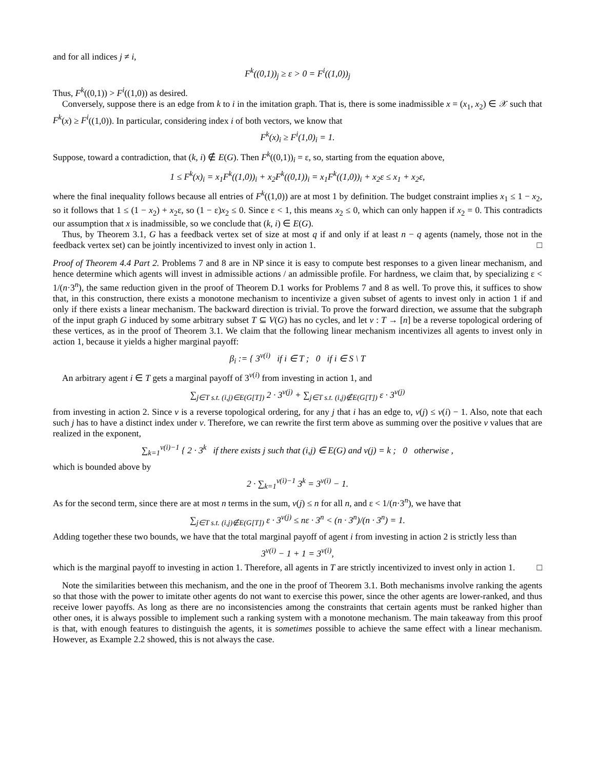and for all indices j ≠ i,
F<sup>k</sup>((0,1))<sub>j</sub> ≥ ε > 0 = F<sup>i</sup>((1,0))<sub>j</sub>
Thus, F<sup>k</sup>((0,1)) > F<sup>i</sup>((1,0)) as desired.
Conversely, suppose there is an edge from k to i in the imitation graph. That is, there is some inadmissible x = (x<sub>1</sub>, x<sub>2</sub>) ∈ 𝒳 such that F<sup>k</sup>(x) ≥ F<sup>i</sup>((1,0)). In particular, considering index i of both vectors, we know that
F<sup>k</sup>(x)<sub>i</sub> ≥ F<sup>i</sup>(1,0)<sub>i</sub> = 1.
Suppose, toward a contradiction, that (k, i) ∉ E(G). Then F<sup>k</sup>((0,1))<sub>i</sub> = ε, so, starting from the equation above,
1 ≤ F<sup>k</sup>(x)<sub>i</sub> = x<sub>1</sub>F<sup>k</sup>((1,0))<sub>i</sub> + x<sub>2</sub>F<sup>k</sup>((0,1))<sub>i</sub> = x<sub>1</sub>F<sup>k</sup>((1,0))<sub>i</sub> + x<sub>2</sub>ε ≤ x<sub>1</sub> + x<sub>2</sub>ε,
where the final inequality follows because all entries of F<sup>k</sup>((1,0)) are at most 1 by definition. The budget constraint implies x<sub>1</sub> ≤ 1 − x<sub>2</sub>, so it follows that 1 ≤ (1 − x<sub>2</sub>) + x<sub>2</sub>ε, so (1 − ε)x<sub>2</sub> ≤ 0. Since ε < 1, this means x<sub>2</sub> ≤ 0, which can only happen if x<sub>2</sub> = 0. This contradicts our assumption that x is inadmissible, so we conclude that (k, i) ∈ E(G).
Thus, by Theorem 3.1, G has a feedback vertex set of size at most q if and only if at least n − q agents (namely, those not in the feedback vertex set) can be jointly incentivized to invest only in action 1. □
Proof of Theorem 4.4 Part 2. Problems 7 and 8 are in NP since it is easy to compute best responses to a given linear mechanism, and hence determine which agents will invest in admissible actions / an admissible profile. For hardness, we claim that, by specializing ε < 1/(n·3<sup>n</sup>), the same reduction given in the proof of Theorem D.1 works for Problems 7 and 8 as well. To prove this, it suffices to show that, in this construction, there exists a monotone mechanism to incentivize a given subset of agents to invest only in action 1 if and only if there exists a linear mechanism. The backward direction is trivial. To prove the forward direction, we assume that the subgraph of the input graph G induced by some arbitrary subset T ⊆ V(G) has no cycles, and let v : T → [n] be a reverse topological ordering of these vertices, as in the proof of Theorem 3.1. We claim that the following linear mechanism incentivizes all agents to invest only in action 1, because it yields a higher marginal payoff:
β<sub>i</sub> := { 3<sup>v(i)</sup> if i ∈ T ; 0 if i ∈ S \ T
An arbitrary agent i ∈ T gets a marginal payoff of 3<sup>v(i)</sup> from investing in action 1, and
∑<sub>j∈T s.t. (i,j)∈E(G[T])</sub> 2 · 3<sup>v(j)</sup> + ∑<sub>j∈T s.t. (i,j)∉E(G[T])</sub> ε · 3<sup>v(j)</sup>
from investing in action 2. Since v is a reverse topological ordering, for any j that i has an edge to, v(j) ≤ v(i) − 1. Also, note that each such j has to have a distinct index under v. Therefore, we can rewrite the first term above as summing over the positive v values that are realized in the exponent,
∑<sub>k=1</sub><sup>v(i)−1</sup> { 2 · 3<sup>k</sup> if there exists j such that (i,j) ∈ E(G) and v(j) = k ; 0 otherwise ,
which is bounded above by
2 · ∑<sub>k=1</sub><sup>v(i)−1</sup> 3<sup>k</sup> = 3<sup>v(i)</sup> − 1.
As for the second term, since there are at most n terms in the sum, v(j) ≤ n for all n, and ε < 1/(n·3<sup>n</sup>), we have that
∑<sub>j∈T s.t. (i,j)∉E(G[T])</sub> ε · 3<sup>v(j)</sup> ≤ nε · 3<sup>n</sup> < (n · 3<sup>n</sup>)/(n · 3<sup>n</sup>) = 1.
Adding together these two bounds, we have that the total marginal payoff of agent i from investing in action 2 is strictly less than
3<sup>v(i)</sup> − 1 + 1 = 3<sup>v(i)</sup>,
which is the marginal payoff to investing in action 1. Therefore, all agents in T are strictly incentivized to invest only in action 1. □
Note the similarities between this mechanism, and the one in the proof of Theorem 3.1. Both mechanisms involve ranking the agents so that those with the power to imitate other agents do not want to exercise this power, since the other agents are lower-ranked, and thus receive lower payoffs. As long as there are no inconsistencies among the constraints that certain agents must be ranked higher than other ones, it is always possible to implement such a ranking system with a monotone mechanism. The main takeaway from this proof is that, with enough features to distinguish the agents, it is sometimes possible to achieve the same effect with a linear mechanism. However, as Example 2.2 showed, this is not always the case.